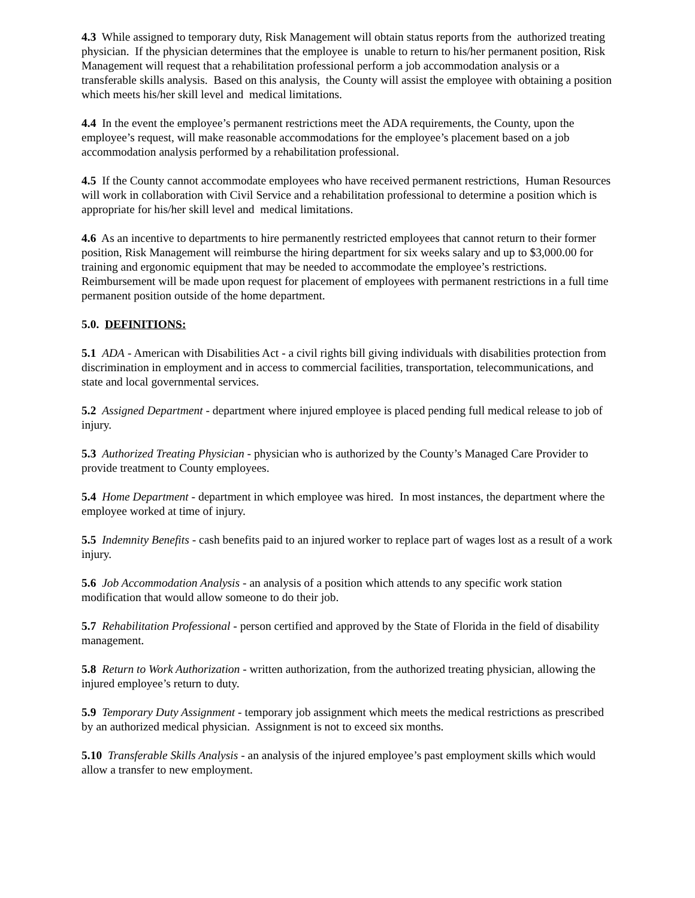4.3 While assigned to temporary duty, Risk Management will obtain status reports from the authorized treating physician. If the physician determines that the employee is unable to return to his/her permanent position, Risk Management will request that a rehabilitation professional perform a job accommodation analysis or a transferable skills analysis. Based on this analysis, the County will assist the employee with obtaining a position which meets his/her skill level and medical limitations.
4.4 In the event the employee’s permanent restrictions meet the ADA requirements, the County, upon the employee’s request, will make reasonable accommodations for the employee’s placement based on a job accommodation analysis performed by a rehabilitation professional.
4.5 If the County cannot accommodate employees who have received permanent restrictions, Human Resources will work in collaboration with Civil Service and a rehabilitation professional to determine a position which is appropriate for his/her skill level and medical limitations.
4.6 As an incentive to departments to hire permanently restricted employees that cannot return to their former position, Risk Management will reimburse the hiring department for six weeks salary and up to $3,000.00 for training and ergonomic equipment that may be needed to accommodate the employee’s restrictions. Reimbursement will be made upon request for placement of employees with permanent restrictions in a full time permanent position outside of the home department.
5.0. DEFINITIONS:
5.1 ADA - American with Disabilities Act - a civil rights bill giving individuals with disabilities protection from discrimination in employment and in access to commercial facilities, transportation, telecommunications, and state and local governmental services.
5.2 Assigned Department - department where injured employee is placed pending full medical release to job of injury.
5.3 Authorized Treating Physician - physician who is authorized by the County’s Managed Care Provider to provide treatment to County employees.
5.4 Home Department - department in which employee was hired. In most instances, the department where the employee worked at time of injury.
5.5 Indemnity Benefits - cash benefits paid to an injured worker to replace part of wages lost as a result of a work injury.
5.6 Job Accommodation Analysis - an analysis of a position which attends to any specific work station modification that would allow someone to do their job.
5.7 Rehabilitation Professional - person certified and approved by the State of Florida in the field of disability management.
5.8 Return to Work Authorization - written authorization, from the authorized treating physician, allowing the injured employee’s return to duty.
5.9 Temporary Duty Assignment - temporary job assignment which meets the medical restrictions as prescribed by an authorized medical physician. Assignment is not to exceed six months.
5.10 Transferable Skills Analysis - an analysis of the injured employee’s past employment skills which would allow a transfer to new employment.